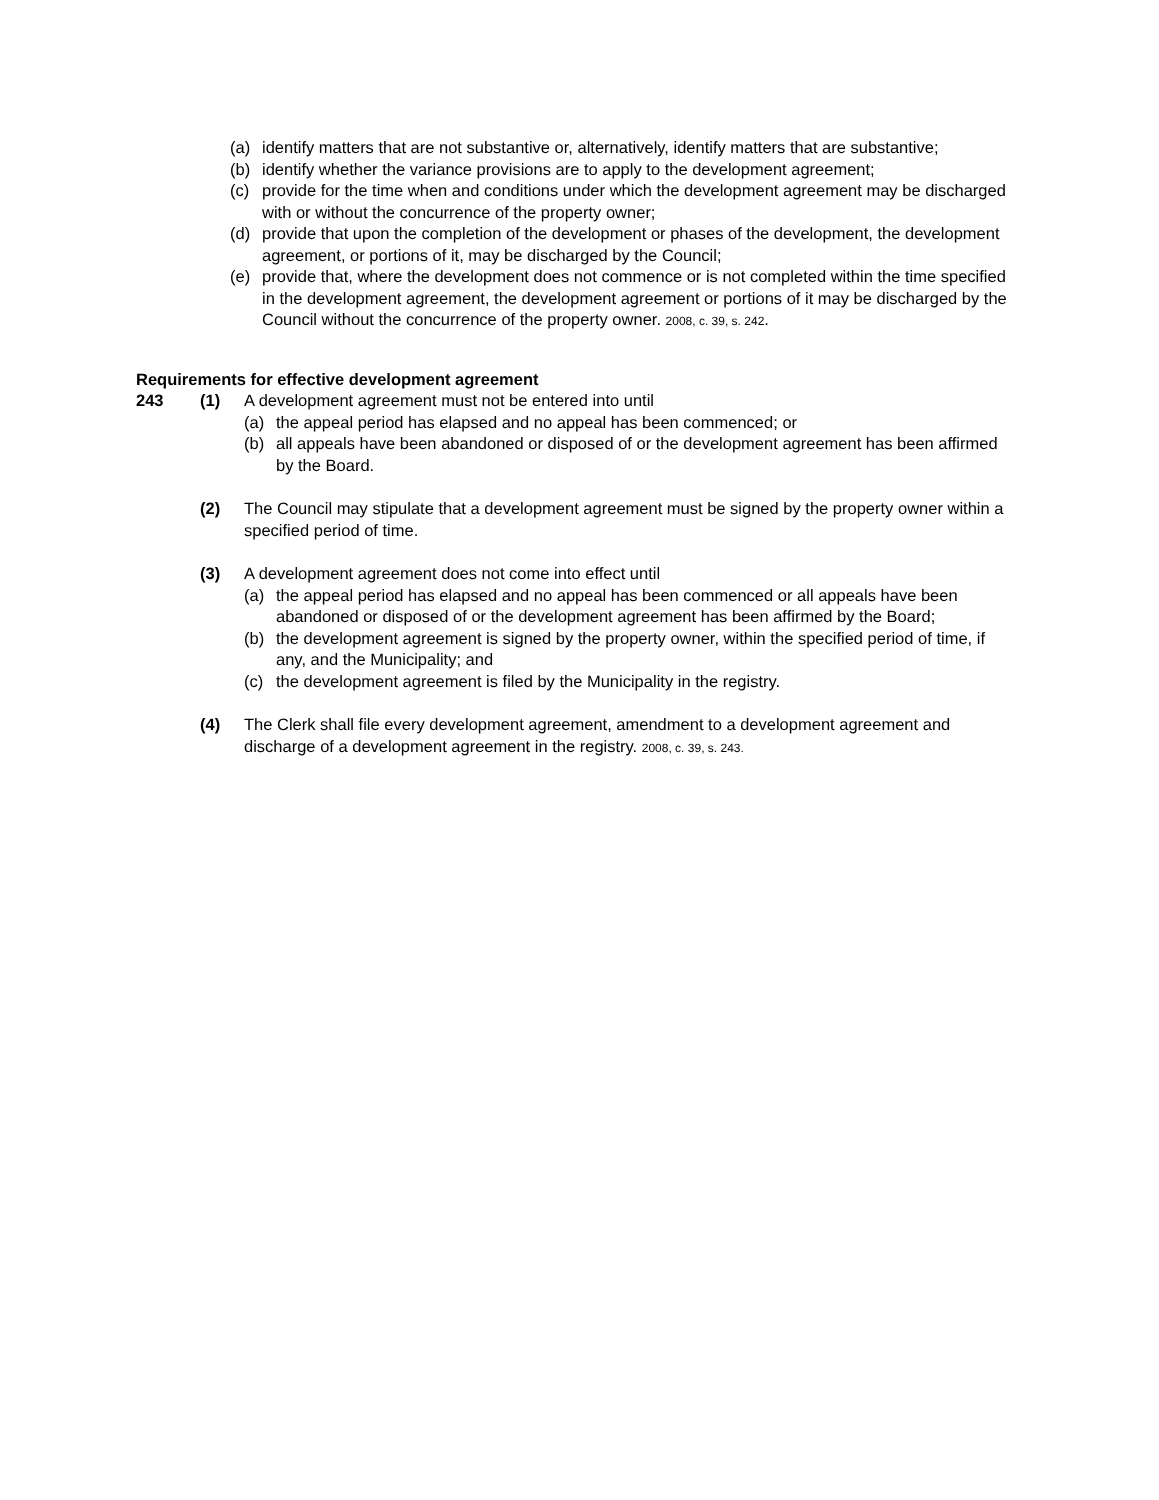(a) identify matters that are not substantive or, alternatively, identify matters that are substantive;
(b) identify whether the variance provisions are to apply to the development agreement;
(c) provide for the time when and conditions under which the development agreement may be discharged with or without the concurrence of the property owner;
(d) provide that upon the completion of the development or phases of the development, the development agreement, or portions of it, may be discharged by the Council;
(e) provide that, where the development does not commence or is not completed within the time specified in the development agreement, the development agreement or portions of it may be discharged by the Council without the concurrence of the property owner. 2008, c. 39, s. 242.
Requirements for effective development agreement
243 (1) A development agreement must not be entered into until
(a) the appeal period has elapsed and no appeal has been commenced; or
(b) all appeals have been abandoned or disposed of or the development agreement has been affirmed by the Board.
(2) The Council may stipulate that a development agreement must be signed by the property owner within a specified period of time.
(3) A development agreement does not come into effect until
(a) the appeal period has elapsed and no appeal has been commenced or all appeals have been abandoned or disposed of or the development agreement has been affirmed by the Board;
(b) the development agreement is signed by the property owner, within the specified period of time, if any, and the Municipality; and
(c) the development agreement is filed by the Municipality in the registry.
(4) The Clerk shall file every development agreement, amendment to a development agreement and discharge of a development agreement in the registry. 2008, c. 39, s. 243.